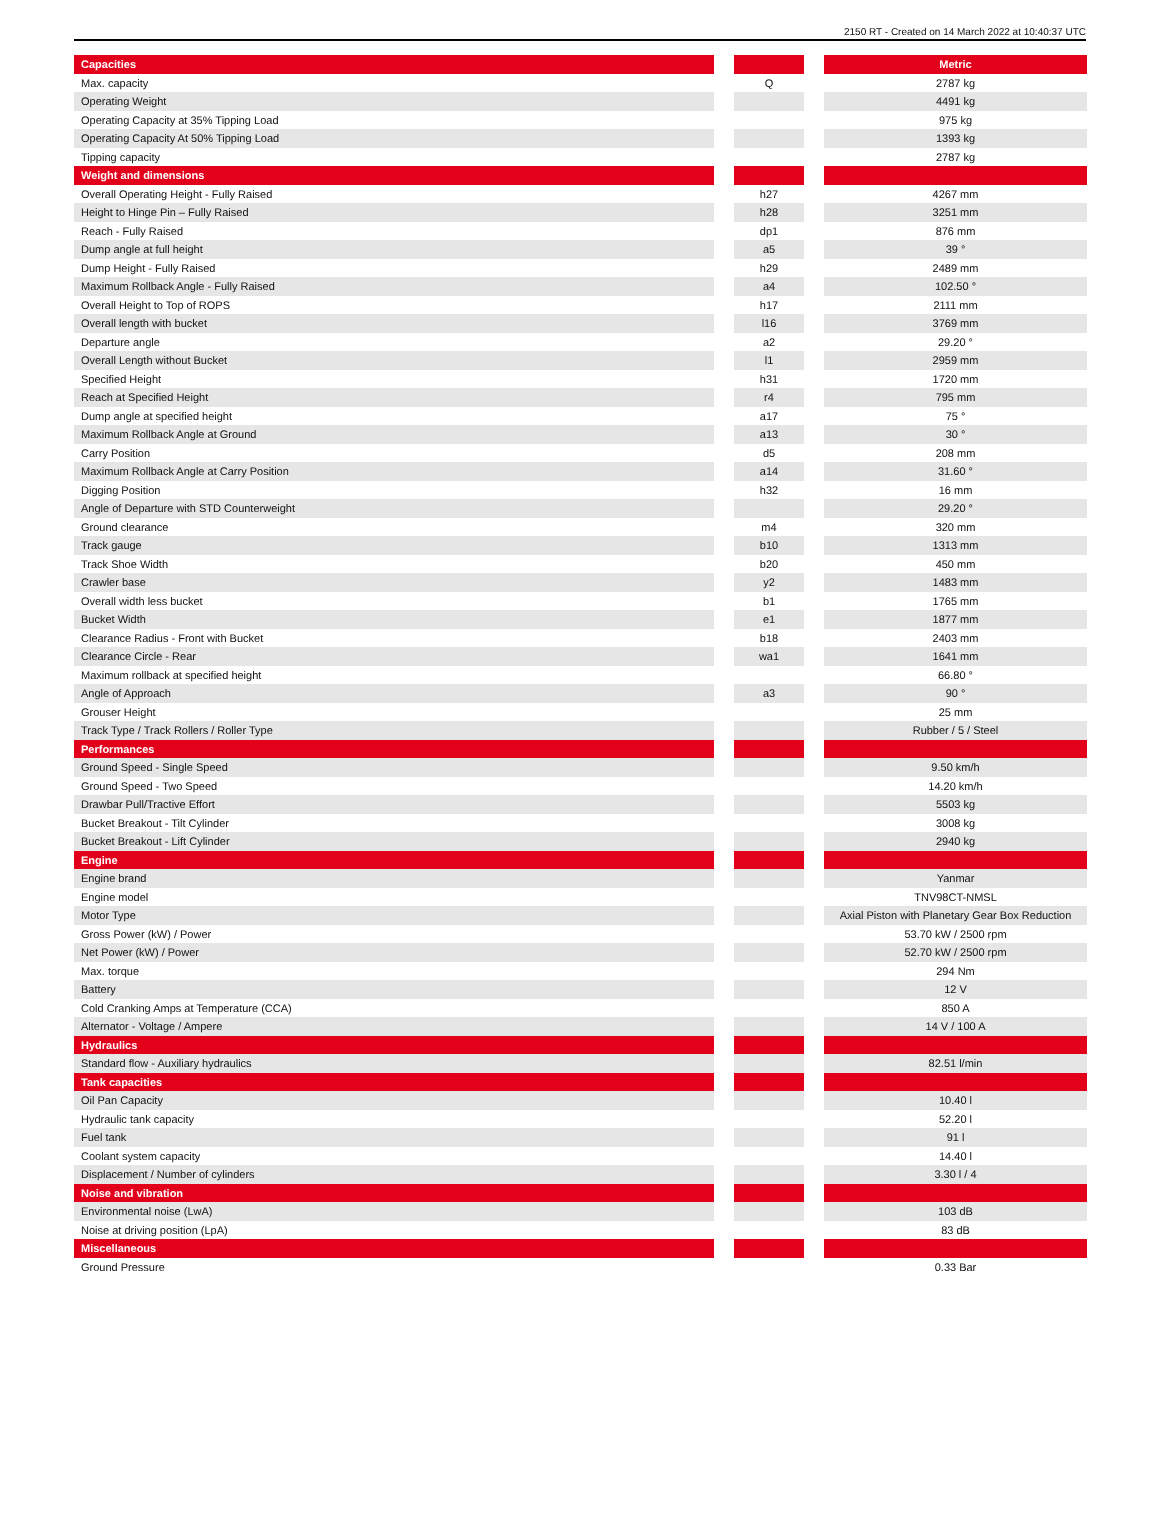2150 RT - Created on 14 March 2022 at 10:40:37 UTC
| Capacities | | | | Metric |
| --- | --- | --- | --- | --- |
| Max. capacity | | Q | | 2787 kg |
| Operating Weight | | | | 4491 kg |
| Operating Capacity at 35% Tipping Load | | | | 975 kg |
| Operating Capacity At 50% Tipping Load | | | | 1393 kg |
| Tipping capacity | | | | 2787 kg |
| Weight and dimensions | | | | |
| Overall Operating Height - Fully Raised | | h27 | | 4267 mm |
| Height to Hinge Pin – Fully Raised | | h28 | | 3251 mm |
| Reach - Fully Raised | | dp1 | | 876 mm |
| Dump angle at full height | | a5 | | 39 ° |
| Dump Height - Fully Raised | | h29 | | 2489 mm |
| Maximum Rollback Angle - Fully Raised | | a4 | | 102.50 ° |
| Overall Height to Top of ROPS | | h17 | | 2111 mm |
| Overall length with bucket | | l16 | | 3769 mm |
| Departure angle | | a2 | | 29.20 ° |
| Overall Length without Bucket | | l1 | | 2959 mm |
| Specified Height | | h31 | | 1720 mm |
| Reach at Specified Height | | r4 | | 795 mm |
| Dump angle at specified height | | a17 | | 75 ° |
| Maximum Rollback Angle at Ground | | a13 | | 30 ° |
| Carry Position | | d5 | | 208 mm |
| Maximum Rollback Angle at Carry Position | | a14 | | 31.60 ° |
| Digging Position | | h32 | | 16 mm |
| Angle of Departure with STD Counterweight | | | | 29.20 ° |
| Ground clearance | | m4 | | 320 mm |
| Track gauge | | b10 | | 1313 mm |
| Track Shoe Width | | b20 | | 450 mm |
| Crawler base | | y2 | | 1483 mm |
| Overall width less bucket | | b1 | | 1765 mm |
| Bucket Width | | e1 | | 1877 mm |
| Clearance Radius - Front with Bucket | | b18 | | 2403 mm |
| Clearance Circle - Rear | | wa1 | | 1641 mm |
| Maximum rollback at specified height | | | | 66.80 ° |
| Angle of Approach | | a3 | | 90 ° |
| Grouser Height | | | | 25 mm |
| Track Type / Track Rollers / Roller Type | | | | Rubber / 5 / Steel |
| Performances | | | | |
| Ground Speed - Single Speed | | | | 9.50 km/h |
| Ground Speed - Two Speed | | | | 14.20 km/h |
| Drawbar Pull/Tractive Effort | | | | 5503 kg |
| Bucket Breakout - Tilt Cylinder | | | | 3008 kg |
| Bucket Breakout - Lift Cylinder | | | | 2940 kg |
| Engine | | | | |
| Engine brand | | | | Yanmar |
| Engine model | | | | TNV98CT-NMSL |
| Motor Type | | | | Axial Piston with Planetary Gear Box Reduction |
| Gross Power (kW) / Power | | | | 53.70 kW / 2500 rpm |
| Net Power (kW) / Power | | | | 52.70 kW / 2500 rpm |
| Max. torque | | | | 294 Nm |
| Battery | | | | 12 V |
| Cold Cranking Amps at Temperature (CCA) | | | | 850 A |
| Alternator - Voltage / Ampere | | | | 14 V / 100 A |
| Hydraulics | | | | |
| Standard flow - Auxiliary hydraulics | | | | 82.51 l/min |
| Tank capacities | | | | |
| Oil Pan Capacity | | | | 10.40 l |
| Hydraulic tank capacity | | | | 52.20 l |
| Fuel tank | | | | 91 l |
| Coolant system capacity | | | | 14.40 l |
| Displacement / Number of cylinders | | | | 3.30 l / 4 |
| Noise and vibration | | | | |
| Environmental noise (LwA) | | | | 103 dB |
| Noise at driving position (LpA) | | | | 83 dB |
| Miscellaneous | | | | |
| Ground Pressure | | | | 0.33 Bar |